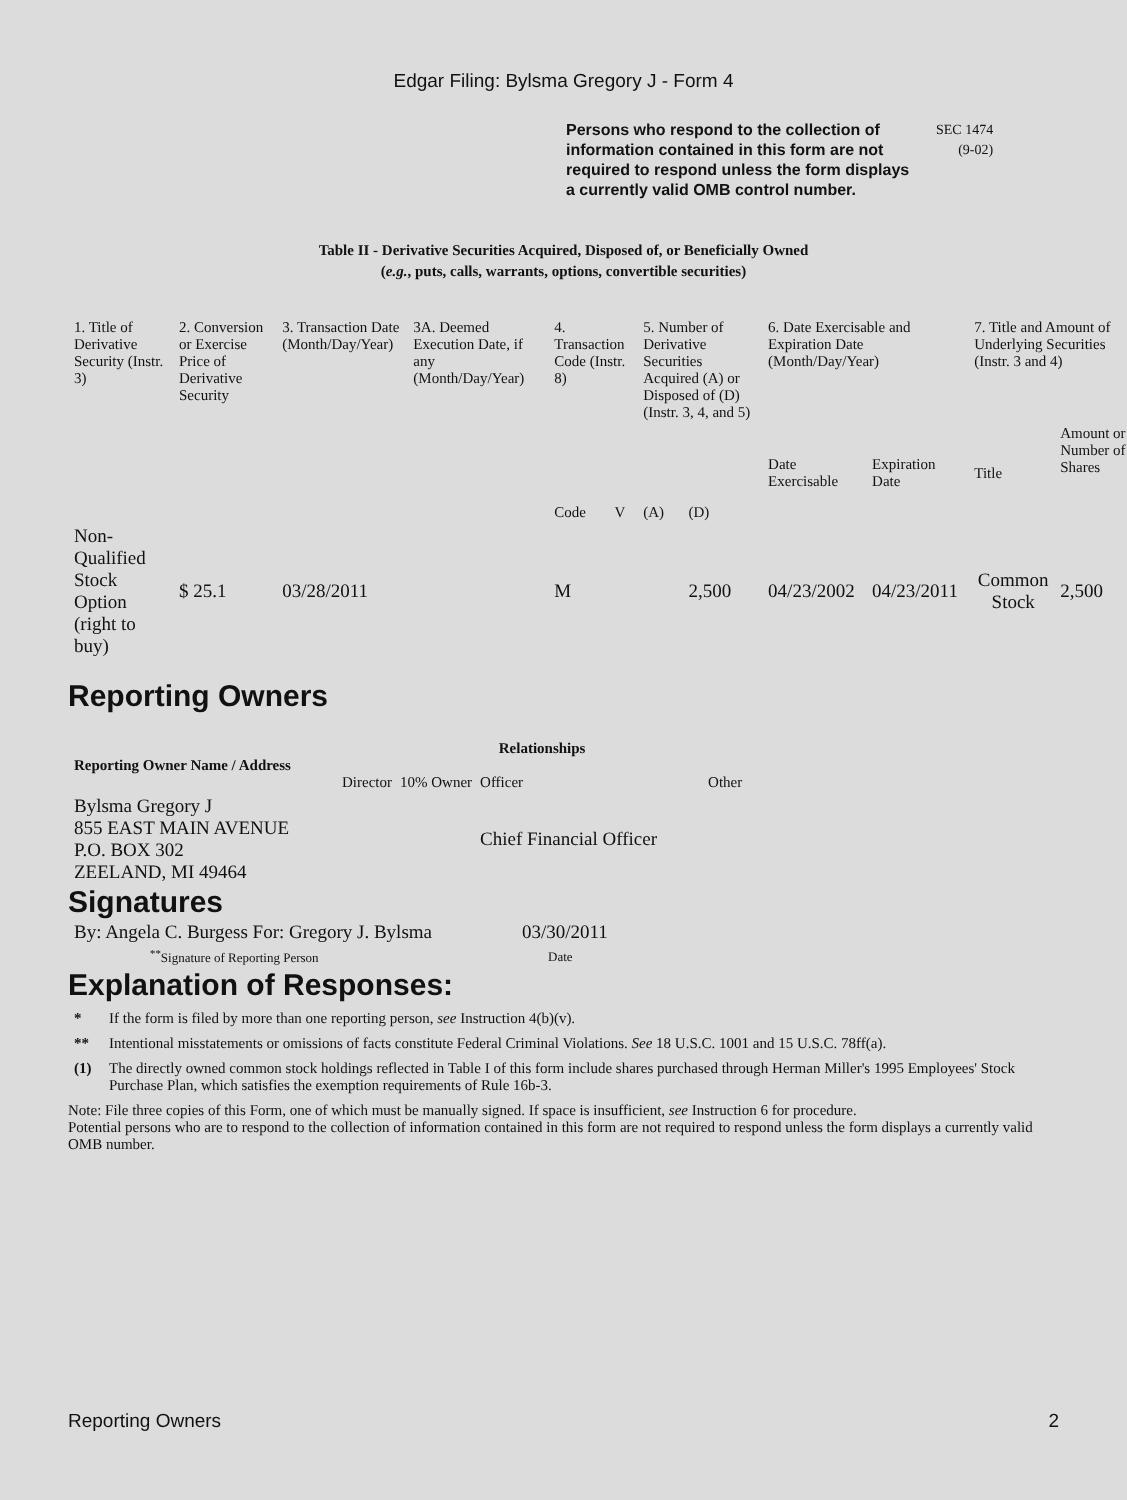Edgar Filing: Bylsma Gregory J - Form 4
Persons who respond to the collection of information contained in this form are not required to respond unless the form displays a currently valid OMB control number.
SEC 1474
(9-02)
Table II - Derivative Securities Acquired, Disposed of, or Beneficially Owned
(e.g., puts, calls, warrants, options, convertible securities)
| 1. Title of Derivative Security (Instr. 3) | 2. Conversion or Exercise Price of Derivative Security | 3. Transaction Date (Month/Day/Year) | 3A. Deemed Execution Date, if any (Month/Day/Year) | 4. Transaction Code (Instr. 8) | | 5. Number of Derivative Securities Acquired (A) or Disposed of (D) (Instr. 3, 4, and 5) | | 6. Date Exercisable and Expiration Date (Month/Day/Year) | | 7. Title and Amount of Underlying Securities (Instr. 3 and 4) | |
| --- | --- | --- | --- | --- | --- | --- | --- | --- | --- | --- | --- |
| | | | | Code | V | (A) | (D) | Date Exercisable | Expiration Date | Title | Amount or Number of Shares |
| Non-Qualified Stock Option (right to buy) | $ 25.1 | 03/28/2011 | | M | | | 2,500 | 04/23/2002 | 04/23/2011 | Common Stock | 2,500 |
Reporting Owners
| Reporting Owner Name / Address | Relationships | | | |
| --- | --- | --- | --- | --- |
| | Director | 10% Owner | Officer | Other |
| Bylsma Gregory J 855 EAST MAIN AVENUE P.O. BOX 302 ZEELAND, MI 49464 | | | Chief Financial Officer | |
Signatures
| By: Angela C. Burgess For: Gregory J. Bylsma | 03/30/2011 |
| <sup>**</sup> Signature of Reporting Person | Date |
Explanation of Responses:
* If the form is filed by more than one reporting person, see Instruction 4(b)(v).
** Intentional misstatements or omissions of facts constitute Federal Criminal Violations. See 18 U.S.C. 1001 and 15 U.S.C. 78ff(a).
(1) The directly owned common stock holdings reflected in Table I of this form include shares purchased through Herman Miller's 1995 Employees' Stock Purchase Plan, which satisfies the exemption requirements of Rule 16b-3.
Note: File three copies of this Form, one of which must be manually signed. If space is insufficient, see Instruction 6 for procedure.
Potential persons who are to respond to the collection of information contained in this form are not required to respond unless the form displays a currently valid OMB number.
Reporting Owners 2